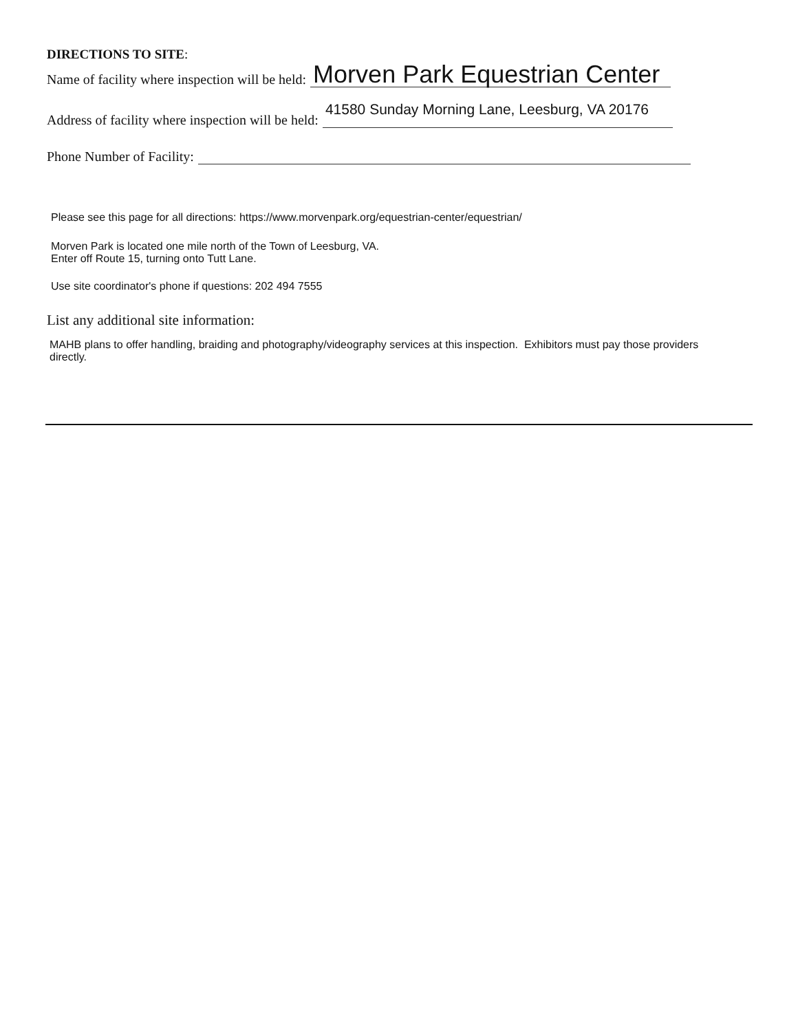DIRECTIONS TO SITE:
Name of facility where inspection will be held: Morven Park Equestrian Center
Address of facility where inspection will be held: 41580 Sunday Morning Lane, Leesburg, VA 20176
Phone Number of Facility:
Please see this page for all directions: https://www.morvenpark.org/equestrian-center/equestrian/
Morven Park is located one mile north of the Town of Leesburg, VA.
Enter off Route 15, turning onto Tutt Lane.
Use site coordinator's phone if questions: 202 494 7555
List any additional site information:
MAHB plans to offer handling, braiding and photography/videography services at this inspection. Exhibitors must pay those providers directly.